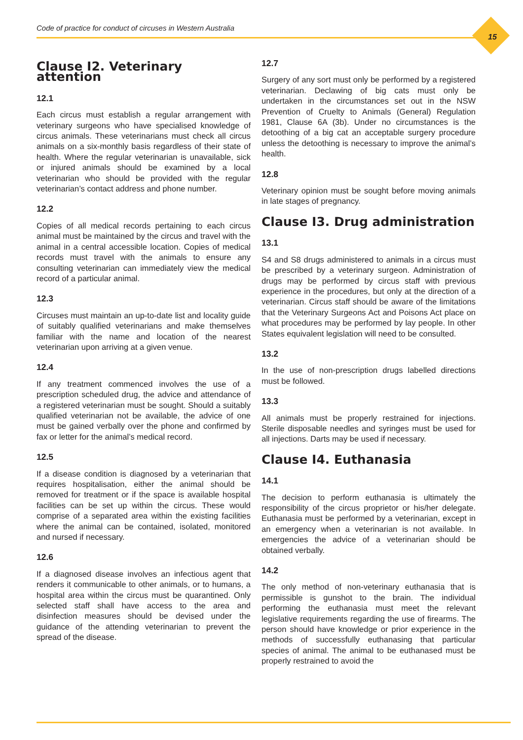Code of practice for conduct of circuses in Western Australia
15
Clause I2. Veterinary attention
12.1
Each circus must establish a regular arrangement with veterinary surgeons who have specialised knowledge of circus animals. These veterinarians must check all circus animals on a six-monthly basis regardless of their state of health. Where the regular veterinarian is unavailable, sick or injured animals should be examined by a local veterinarian who should be provided with the regular veterinarian’s contact address and phone number.
12.2
Copies of all medical records pertaining to each circus animal must be maintained by the circus and travel with the animal in a central accessible location. Copies of medical records must travel with the animals to ensure any consulting veterinarian can immediately view the medical record of a particular animal.
12.3
Circuses must maintain an up-to-date list and locality guide of suitably qualified veterinarians and make themselves familiar with the name and location of the nearest veterinarian upon arriving at a given venue.
12.4
If any treatment commenced involves the use of a prescription scheduled drug, the advice and attendance of a registered veterinarian must be sought. Should a suitably qualified veterinarian not be available, the advice of one must be gained verbally over the phone and confirmed by fax or letter for the animal’s medical record.
12.5
If a disease condition is diagnosed by a veterinarian that requires hospitalisation, either the animal should be removed for treatment or if the space is available hospital facilities can be set up within the circus. These would comprise of a separated area within the existing facilities where the animal can be contained, isolated, monitored and nursed if necessary.
12.6
If a diagnosed disease involves an infectious agent that renders it communicable to other animals, or to humans, a hospital area within the circus must be quarantined. Only selected staff shall have access to the area and disinfection measures should be devised under the guidance of the attending veterinarian to prevent the spread of the disease.
12.7
Surgery of any sort must only be performed by a registered veterinarian. Declawing of big cats must only be undertaken in the circumstances set out in the NSW Prevention of Cruelty to Animals (General) Regulation 1981, Clause 6A (3b). Under no circumstances is the detoothing of a big cat an acceptable surgery procedure unless the detoothing is necessary to improve the animal’s health.
12.8
Veterinary opinion must be sought before moving animals in late stages of pregnancy.
Clause I3. Drug administration
13.1
S4 and S8 drugs administered to animals in a circus must be prescribed by a veterinary surgeon. Administration of drugs may be performed by circus staff with previous experience in the procedures, but only at the direction of a veterinarian. Circus staff should be aware of the limitations that the Veterinary Surgeons Act and Poisons Act place on what procedures may be performed by lay people. In other States equivalent legislation will need to be consulted.
13.2
In the use of non-prescription drugs labelled directions must be followed.
13.3
All animals must be properly restrained for injections. Sterile disposable needles and syringes must be used for all injections. Darts may be used if necessary.
Clause I4. Euthanasia
14.1
The decision to perform euthanasia is ultimately the responsibility of the circus proprietor or his/her delegate. Euthanasia must be performed by a veterinarian, except in an emergency when a veterinarian is not available. In emergencies the advice of a veterinarian should be obtained verbally.
14.2
The only method of non-veterinary euthanasia that is permissible is gunshot to the brain. The individual performing the euthanasia must meet the relevant legislative requirements regarding the use of firearms. The person should have knowledge or prior experience in the methods of successfully euthanasing that particular species of animal. The animal to be euthanased must be properly restrained to avoid the